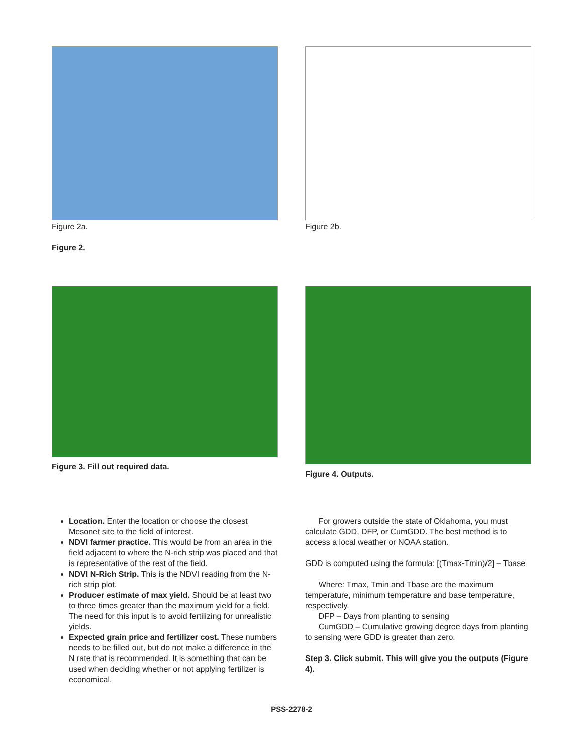Figure 2a. Figure 2b.
Figure 2.
Figure 3. Fill out required data. Figure 4. Outputs.
Location. Enter the location or choose the closest Mesonet site to the field of interest.
NDVI farmer practice. This would be from an area in the field adjacent to where the N-rich strip was placed and that is representative of the rest of the field.
NDVI N-Rich Strip. This is the NDVI reading from the N-rich strip plot.
Producer estimate of max yield. Should be at least two to three times greater than the maximum yield for a field. The need for this input is to avoid fertilizing for unrealistic yields.
Expected grain price and fertilizer cost. These numbers needs to be filled out, but do not make a difference in the N rate that is recommended. It is something that can be used when deciding whether or not applying fertilizer is economical.
For growers outside the state of Oklahoma, you must calculate GDD, DFP, or CumGDD. The best method is to access a local weather or NOAA station.
GDD is computed using the formula: [(Tmax-Tmin)/2] – Tbase
Where: Tmax, Tmin and Tbase are the maximum temperature, minimum temperature and base temperature, respectively.
DFP – Days from planting to sensing
CumGDD – Cumulative growing degree days from planting to sensing were GDD is greater than zero.
Step 3. Click submit. This will give you the outputs (Figure 4).
PSS-2278-2